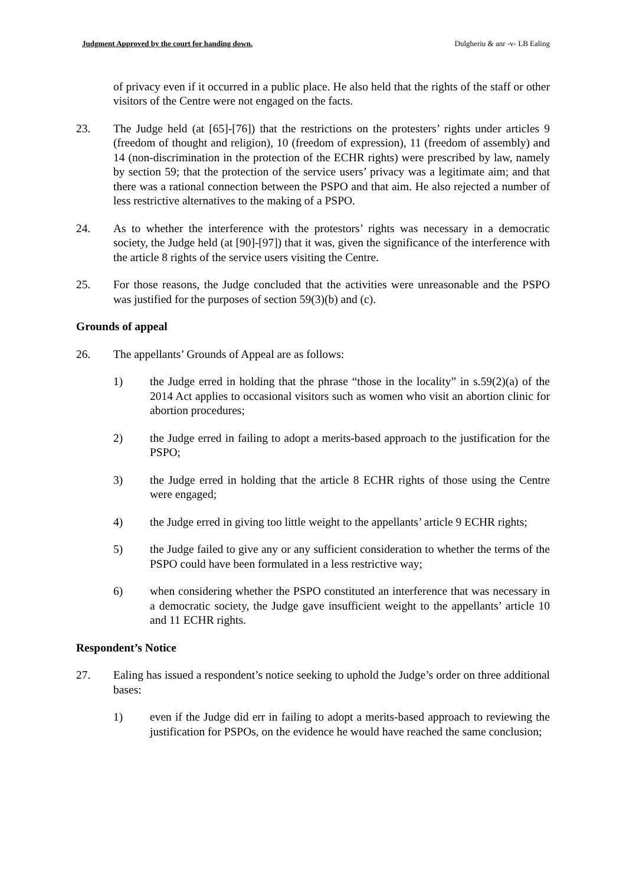Judgment Approved by the court for handing down. Dulgheriu & anr -v- LB Ealing
of privacy even if it occurred in a public place. He also held that the rights of the staff or other visitors of the Centre were not engaged on the facts.
23. The Judge held (at [65]-[76]) that the restrictions on the protesters’ rights under articles 9 (freedom of thought and religion), 10 (freedom of expression), 11 (freedom of assembly) and 14 (non-discrimination in the protection of the ECHR rights) were prescribed by law, namely by section 59; that the protection of the service users’ privacy was a legitimate aim; and that there was a rational connection between the PSPO and that aim. He also rejected a number of less restrictive alternatives to the making of a PSPO.
24. As to whether the interference with the protestors’ rights was necessary in a democratic society, the Judge held (at [90]-[97]) that it was, given the significance of the interference with the article 8 rights of the service users visiting the Centre.
25. For those reasons, the Judge concluded that the activities were unreasonable and the PSPO was justified for the purposes of section 59(3)(b) and (c).
Grounds of appeal
26. The appellants’ Grounds of Appeal are as follows:
1) the Judge erred in holding that the phrase “those in the locality” in s.59(2)(a) of the 2014 Act applies to occasional visitors such as women who visit an abortion clinic for abortion procedures;
2) the Judge erred in failing to adopt a merits-based approach to the justification for the PSPO;
3) the Judge erred in holding that the article 8 ECHR rights of those using the Centre were engaged;
4) the Judge erred in giving too little weight to the appellants’ article 9 ECHR rights;
5) the Judge failed to give any or any sufficient consideration to whether the terms of the PSPO could have been formulated in a less restrictive way;
6) when considering whether the PSPO constituted an interference that was necessary in a democratic society, the Judge gave insufficient weight to the appellants’ article 10 and 11 ECHR rights.
Respondent’s Notice
27. Ealing has issued a respondent’s notice seeking to uphold the Judge’s order on three additional bases:
1) even if the Judge did err in failing to adopt a merits-based approach to reviewing the justification for PSPOs, on the evidence he would have reached the same conclusion;